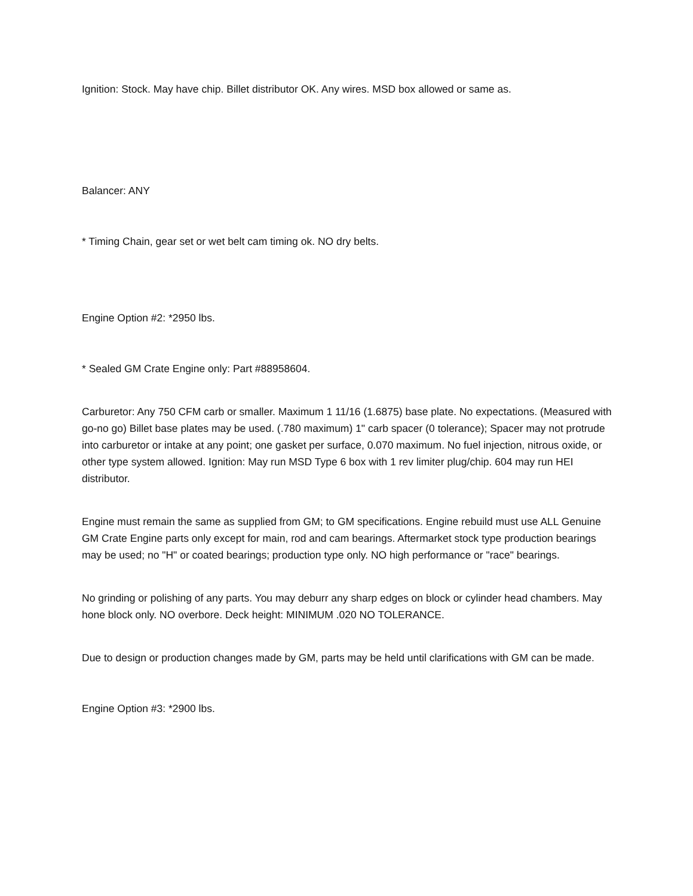Ignition: Stock. May have chip. Billet distributor OK. Any wires. MSD box allowed or same as.
Balancer: ANY
* Timing Chain, gear set or wet belt cam timing ok. NO dry belts.
Engine Option #2: *2950 lbs.
* Sealed GM Crate Engine only: Part #88958604.
Carburetor: Any 750 CFM carb or smaller. Maximum 1 11/16 (1.6875) base plate. No expectations. (Measured with go-no go) Billet base plates may be used. (.780 maximum) 1" carb spacer (0 tolerance); Spacer may not protrude into carburetor or intake at any point; one gasket per surface, 0.070 maximum. No fuel injection, nitrous oxide, or other type system allowed. Ignition: May run MSD Type 6 box with 1 rev limiter plug/chip. 604 may run HEI distributor.
Engine must remain the same as supplied from GM; to GM specifications. Engine rebuild must use ALL Genuine GM Crate Engine parts only except for main, rod and cam bearings. Aftermarket stock type production bearings may be used; no "H" or coated bearings; production type only. NO high performance or "race" bearings.
No grinding or polishing of any parts. You may deburr any sharp edges on block or cylinder head chambers. May hone block only. NO overbore. Deck height: MINIMUM .020 NO TOLERANCE.
Due to design or production changes made by GM, parts may be held until clarifications with GM can be made.
Engine Option #3: *2900 lbs.